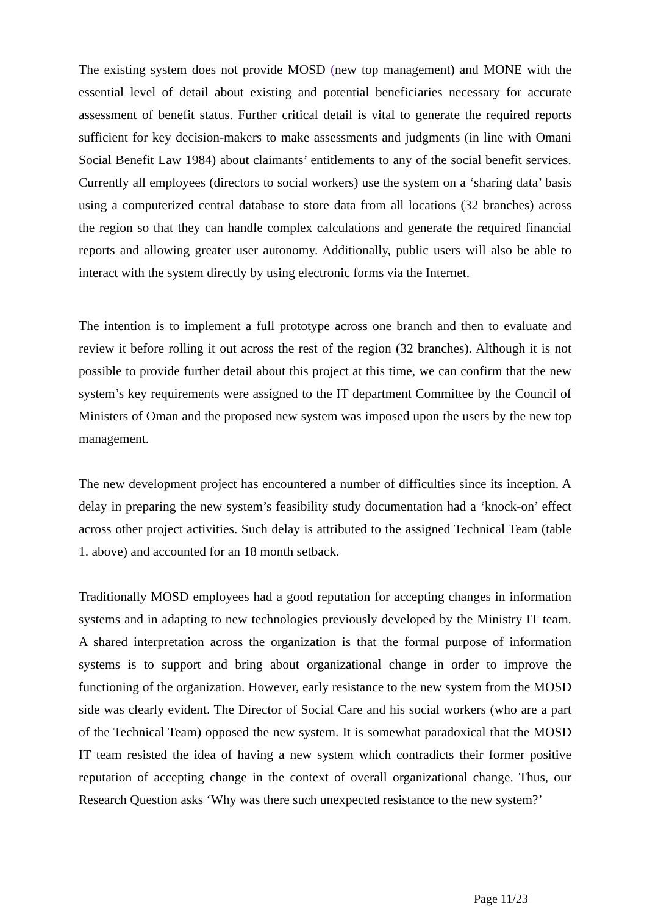The existing system does not provide MOSD (new top management) and MONE with the essential level of detail about existing and potential beneficiaries necessary for accurate assessment of benefit status. Further critical detail is vital to generate the required reports sufficient for key decision-makers to make assessments and judgments (in line with Omani Social Benefit Law 1984) about claimants’ entitlements to any of the social benefit services. Currently all employees (directors to social workers) use the system on a ‘sharing data’ basis using a computerized central database to store data from all locations (32 branches) across the region so that they can handle complex calculations and generate the required financial reports and allowing greater user autonomy. Additionally, public users will also be able to interact with the system directly by using electronic forms via the Internet.
The intention is to implement a full prototype across one branch and then to evaluate and review it before rolling it out across the rest of the region (32 branches). Although it is not possible to provide further detail about this project at this time, we can confirm that the new system’s key requirements were assigned to the IT department Committee by the Council of Ministers of Oman and the proposed new system was imposed upon the users by the new top management.
The new development project has encountered a number of difficulties since its inception. A delay in preparing the new system’s feasibility study documentation had a ‘knock-on’ effect across other project activities. Such delay is attributed to the assigned Technical Team (table 1. above) and accounted for an 18 month setback.
Traditionally MOSD employees had a good reputation for accepting changes in information systems and in adapting to new technologies previously developed by the Ministry IT team. A shared interpretation across the organization is that the formal purpose of information systems is to support and bring about organizational change in order to improve the functioning of the organization. However, early resistance to the new system from the MOSD side was clearly evident. The Director of Social Care and his social workers (who are a part of the Technical Team) opposed the new system. It is somewhat paradoxical that the MOSD IT team resisted the idea of having a new system which contradicts their former positive reputation of accepting change in the context of overall organizational change. Thus, our Research Question asks ‘Why was there such unexpected resistance to the new system?’
Page 11/23